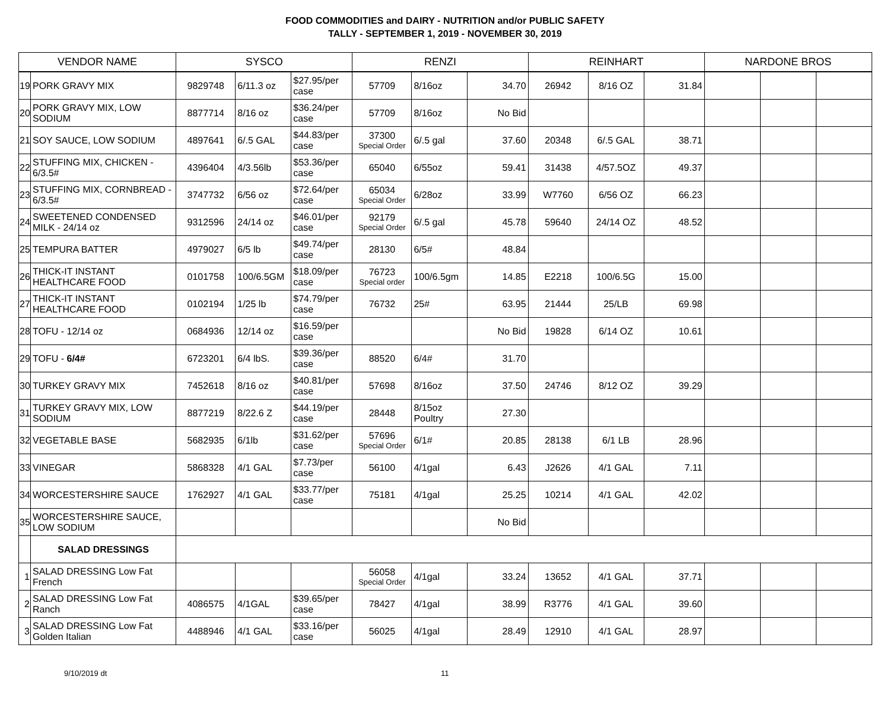FOOD COMMODITIES and DAIRY - NUTRITION and/or PUBLIC SAFETY
TALLY - SEPTEMBER 1, 2019 - NOVEMBER 30, 2019
| VENDOR NAME | | SYSCO | | | RENZI | | | REINHART | | | NARDONE BROS | | |
| --- | --- | --- | --- | --- | --- | --- | --- | --- | --- | --- | --- | --- | --- |
| 19 | PORK GRAVY MIX | 9829748 | 6/11.3 oz | $27.95/per case | 57709 | 8/16oz | 34.70 | 26942 | 8/16 OZ | 31.84 | | | |
| 20 | PORK GRAVY MIX, LOW SODIUM | 8877714 | 8/16 oz | $36.24/per case | 57709 | 8/16oz | No Bid | | | | | | |
| 21 | SOY SAUCE, LOW SODIUM | 4897641 | 6/.5 GAL | $44.83/per case | 37300 Special Order | 6/.5 gal | 37.60 | 20348 | 6/.5 GAL | 38.71 | | | |
| 22 | STUFFING MIX, CHICKEN - 6/3.5# | 4396404 | 4/3.56lb | $53.36/per case | 65040 | 6/55oz | 59.41 | 31438 | 4/57.5OZ | 49.37 | | | |
| 23 | STUFFING MIX, CORNBREAD - 6/3.5# | 3747732 | 6/56 oz | $72.64/per case | 65034 Special Order | 6/28oz | 33.99 | W7760 | 6/56 OZ | 66.23 | | | |
| 24 | SWEETENED CONDENSED MILK - 24/14 oz | 9312596 | 24/14 oz | $46.01/per case | 92179 Special Order | 6/.5 gal | 45.78 | 59640 | 24/14 OZ | 48.52 | | | |
| 25 | TEMPURA BATTER | 4979027 | 6/5 lb | $49.74/per case | 28130 | 6/5# | 48.84 | | | | | | |
| 26 | THICK-IT INSTANT HEALTHCARE FOOD | 0101758 | 100/6.5GM | $18.09/per case | 76723 Special order | 100/6.5gm | 14.85 | E2218 | 100/6.5G | 15.00 | | | |
| 27 | THICK-IT INSTANT HEALTHCARE FOOD | 0102194 | 1/25 lb | $74.79/per case | 76732 | 25# | 63.95 | 21444 | 25/LB | 69.98 | | | |
| 28 | TOFU - 12/14 oz | 0684936 | 12/14 oz | $16.59/per case | | | No Bid | 19828 | 6/14 OZ | 10.61 | | | |
| 29 | TOFU - 6/4# | 6723201 | 6/4 lbS. | $39.36/per case | 88520 | 6/4# | 31.70 | | | | | | |
| 30 | TURKEY GRAVY MIX | 7452618 | 8/16 oz | $40.81/per case | 57698 | 8/16oz | 37.50 | 24746 | 8/12 OZ | 39.29 | | | |
| 31 | TURKEY GRAVY MIX, LOW SODIUM | 8877219 | 8/22.6 Z | $44.19/per case | 28448 | 8/15oz Poultry | 27.30 | | | | | | |
| 32 | VEGETABLE BASE | 5682935 | 6/1lb | $31.62/per case | 57696 Special Order | 6/1# | 20.85 | 28138 | 6/1 LB | 28.96 | | | |
| 33 | VINEGAR | 5868328 | 4/1 GAL | $7.73/per case | 56100 | 4/1gal | 6.43 | J2626 | 4/1 GAL | 7.11 | | | |
| 34 | WORCESTERSHIRE SAUCE | 1762927 | 4/1 GAL | $33.77/per case | 75181 | 4/1gal | 25.25 | 10214 | 4/1 GAL | 42.02 | | | |
| 35 | WORCESTERSHIRE SAUCE, LOW SODIUM | | | | | | No Bid | | | | | | |
| | SALAD DRESSINGS | | | | | | | | | | | | |
| 1 | SALAD DRESSING Low Fat French | | | | 56058 Special Order | 4/1gal | 33.24 | 13652 | 4/1 GAL | 37.71 | | | |
| 2 | SALAD DRESSING Low Fat Ranch | 4086575 | 4/1GAL | $39.65/per case | 78427 | 4/1gal | 38.99 | R3776 | 4/1 GAL | 39.60 | | | |
| 3 | SALAD DRESSING Low Fat Golden Italian | 4488946 | 4/1 GAL | $33.16/per case | 56025 | 4/1gal | 28.49 | 12910 | 4/1 GAL | 28.97 | | | |
9/10/2019 dt 11